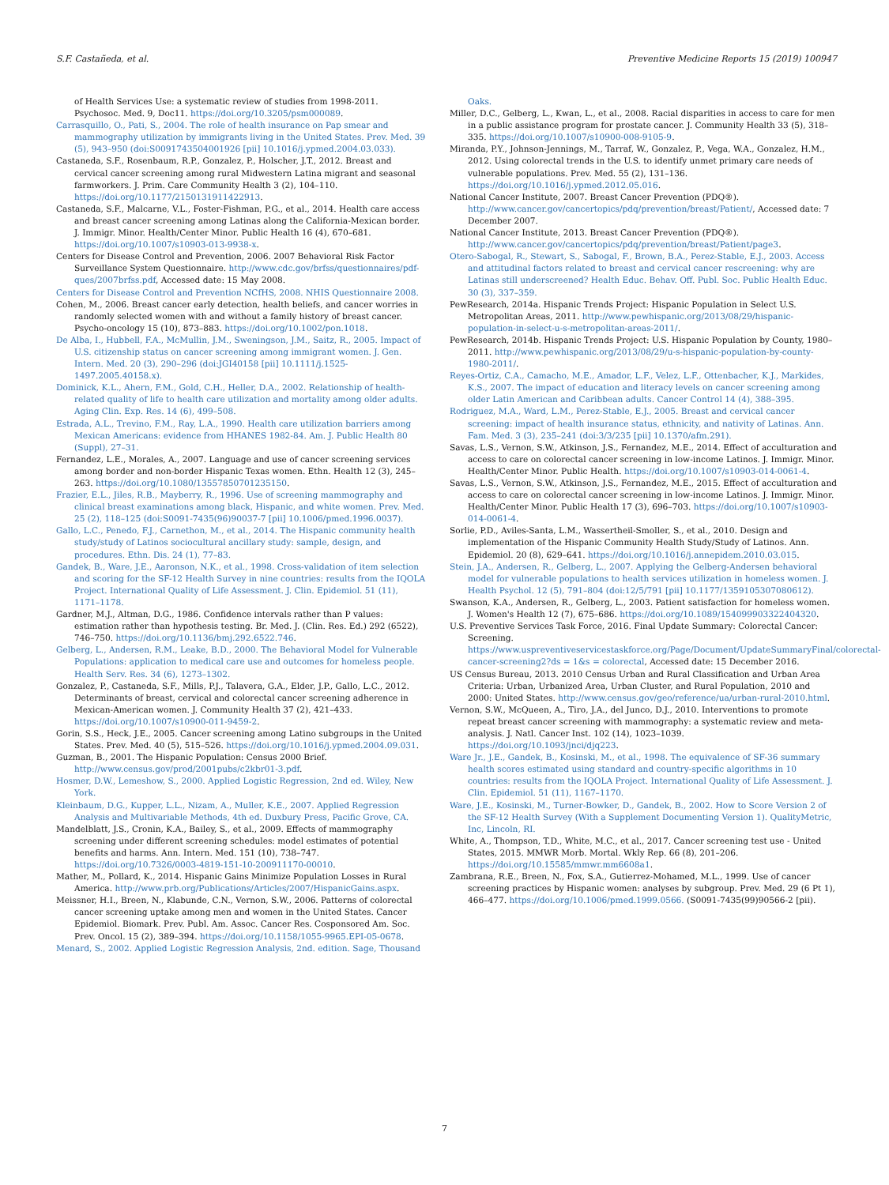S.F. Castañeda, et al. Preventive Medicine Reports 15 (2019) 100947
of Health Services Use: a systematic review of studies from 1998-2011. Psychosoc. Med. 9, Doc11. https://doi.org/10.3205/psm000089.
Carrasquillo, O., Pati, S., 2004. The role of health insurance on Pap smear and mammography utilization by immigrants living in the United States. Prev. Med. 39 (5), 943–950 (doi:S0091743504001926 [pii] 10.1016/j.ypmed.2004.03.033).
Castaneda, S.F., Rosenbaum, R.P., Gonzalez, P., Holscher, J.T., 2012. Breast and cervical cancer screening among rural Midwestern Latina migrant and seasonal farmworkers. J. Prim. Care Community Health 3 (2), 104–110. https://doi.org/10.1177/2150131911422913.
Castaneda, S.F., Malcarne, V.L., Foster-Fishman, P.G., et al., 2014. Health care access and breast cancer screening among Latinas along the California-Mexican border. J. Immigr. Minor. Health/Center Minor. Public Health 16 (4), 670–681. https://doi.org/10.1007/s10903-013-9938-x.
Centers for Disease Control and Prevention, 2006. 2007 Behavioral Risk Factor Surveillance System Questionnaire. http://www.cdc.gov/brfss/questionnaires/pdf-ques/2007brfss.pdf, Accessed date: 15 May 2008.
Centers for Disease Control and Prevention NCfHS, 2008. NHIS Questionnaire 2008.
Cohen, M., 2006. Breast cancer early detection, health beliefs, and cancer worries in randomly selected women with and without a family history of breast cancer. Psycho-oncology 15 (10), 873–883. https://doi.org/10.1002/pon.1018.
De Alba, I., Hubbell, F.A., McMullin, J.M., Sweningson, J.M., Saitz, R., 2005. Impact of U.S. citizenship status on cancer screening among immigrant women. J. Gen. Intern. Med. 20 (3), 290–296 (doi:JGI40158 [pii] 10.1111/j.1525-1497.2005.40158.x).
Dominick, K.L., Ahern, F.M., Gold, C.H., Heller, D.A., 2002. Relationship of health-related quality of life to health care utilization and mortality among older adults. Aging Clin. Exp. Res. 14 (6), 499–508.
Estrada, A.L., Trevino, F.M., Ray, L.A., 1990. Health care utilization barriers among Mexican Americans: evidence from HHANES 1982-84. Am. J. Public Health 80 (Suppl), 27–31.
Fernandez, L.E., Morales, A., 2007. Language and use of cancer screening services among border and non-border Hispanic Texas women. Ethn. Health 12 (3), 245–263. https://doi.org/10.1080/13557850701235150.
Frazier, E.L., Jiles, R.B., Mayberry, R., 1996. Use of screening mammography and clinical breast examinations among black, Hispanic, and white women. Prev. Med. 25 (2), 118–125 (doi:S0091-7435(96)90037-7 [pii] 10.1006/pmed.1996.0037).
Gallo, L.C., Penedo, F.J., Carnethon, M., et al., 2014. The Hispanic community health study/study of Latinos sociocultural ancillary study: sample, design, and procedures. Ethn. Dis. 24 (1), 77–83.
Gandek, B., Ware, J.E., Aaronson, N.K., et al., 1998. Cross-validation of item selection and scoring for the SF-12 Health Survey in nine countries: results from the IQOLA Project. International Quality of Life Assessment. J. Clin. Epidemiol. 51 (11), 1171–1178.
Gardner, M.J., Altman, D.G., 1986. Confidence intervals rather than P values: estimation rather than hypothesis testing. Br. Med. J. (Clin. Res. Ed.) 292 (6522), 746–750. https://doi.org/10.1136/bmj.292.6522.746.
Gelberg, L., Andersen, R.M., Leake, B.D., 2000. The Behavioral Model for Vulnerable Populations: application to medical care use and outcomes for homeless people. Health Serv. Res. 34 (6), 1273–1302.
Gonzalez, P., Castaneda, S.F., Mills, P.J., Talavera, G.A., Elder, J.P., Gallo, L.C., 2012. Determinants of breast, cervical and colorectal cancer screening adherence in Mexican-American women. J. Community Health 37 (2), 421–433. https://doi.org/10.1007/s10900-011-9459-2.
Gorin, S.S., Heck, J.E., 2005. Cancer screening among Latino subgroups in the United States. Prev. Med. 40 (5), 515–526. https://doi.org/10.1016/j.ypmed.2004.09.031.
Guzman, B., 2001. The Hispanic Population: Census 2000 Brief. http://www.census.gov/prod/2001pubs/c2kbr01-3.pdf.
Hosmer, D.W., Lemeshow, S., 2000. Applied Logistic Regression, 2nd ed. Wiley, New York.
Kleinbaum, D.G., Kupper, L.L., Nizam, A., Muller, K.E., 2007. Applied Regression Analysis and Multivariable Methods, 4th ed. Duxbury Press, Pacific Grove, CA.
Mandelblatt, J.S., Cronin, K.A., Bailey, S., et al., 2009. Effects of mammography screening under different screening schedules: model estimates of potential benefits and harms. Ann. Intern. Med. 151 (10), 738–747. https://doi.org/10.7326/0003-4819-151-10-200911170-00010.
Mather, M., Pollard, K., 2014. Hispanic Gains Minimize Population Losses in Rural America. http://www.prb.org/Publications/Articles/2007/HispanicGains.aspx.
Meissner, H.I., Breen, N., Klabunde, C.N., Vernon, S.W., 2006. Patterns of colorectal cancer screening uptake among men and women in the United States. Cancer Epidemiol. Biomark. Prev. Publ. Am. Assoc. Cancer Res. Cosponsored Am. Soc. Prev. Oncol. 15 (2), 389–394. https://doi.org/10.1158/1055-9965.EPI-05-0678.
Menard, S., 2002. Applied Logistic Regression Analysis, 2nd. edition. Sage, Thousand
Oaks.
Miller, D.C., Gelberg, L., Kwan, L., et al., 2008. Racial disparities in access to care for men in a public assistance program for prostate cancer. J. Community Health 33 (5), 318–335. https://doi.org/10.1007/s10900-008-9105-9.
Miranda, P.Y., Johnson-Jennings, M., Tarraf, W., Gonzalez, P., Vega, W.A., Gonzalez, H.M., 2012. Using colorectal trends in the U.S. to identify unmet primary care needs of vulnerable populations. Prev. Med. 55 (2), 131–136. https://doi.org/10.1016/j.ypmed.2012.05.016.
National Cancer Institute, 2007. Breast Cancer Prevention (PDQ®). http://www.cancer.gov/cancertopics/pdq/prevention/breast/Patient/, Accessed date: 7 December 2007.
National Cancer Institute, 2013. Breast Cancer Prevention (PDQ®). http://www.cancer.gov/cancertopics/pdq/prevention/breast/Patient/page3.
Otero-Sabogal, R., Stewart, S., Sabogal, F., Brown, B.A., Perez-Stable, E.J., 2003. Access and attitudinal factors related to breast and cervical cancer rescreening: why are Latinas still underscreened? Health Educ. Behav. Off. Publ. Soc. Public Health Educ. 30 (3), 337–359.
PewResearch, 2014a. Hispanic Trends Project: Hispanic Population in Select U.S. Metropolitan Areas, 2011. http://www.pewhispanic.org/2013/08/29/hispanic-population-in-select-u-s-metropolitan-areas-2011/.
PewResearch, 2014b. Hispanic Trends Project: U.S. Hispanic Population by County, 1980–2011. http://www.pewhispanic.org/2013/08/29/u-s-hispanic-population-by-county-1980-2011/.
Reyes-Ortiz, C.A., Camacho, M.E., Amador, L.F., Velez, L.F., Ottenbacher, K.J., Markides, K.S., 2007. The impact of education and literacy levels on cancer screening among older Latin American and Caribbean adults. Cancer Control 14 (4), 388–395.
Rodriguez, M.A., Ward, L.M., Perez-Stable, E.J., 2005. Breast and cervical cancer screening: impact of health insurance status, ethnicity, and nativity of Latinas. Ann. Fam. Med. 3 (3), 235–241 (doi:3/3/235 [pii] 10.1370/afm.291).
Savas, L.S., Vernon, S.W., Atkinson, J.S., Fernandez, M.E., 2014. Effect of acculturation and access to care on colorectal cancer screening in low-income Latinos. J. Immigr. Minor. Health/Center Minor. Public Health. https://doi.org/10.1007/s10903-014-0061-4.
Savas, L.S., Vernon, S.W., Atkinson, J.S., Fernandez, M.E., 2015. Effect of acculturation and access to care on colorectal cancer screening in low-income Latinos. J. Immigr. Minor. Health/Center Minor. Public Health 17 (3), 696–703. https://doi.org/10.1007/s10903-014-0061-4.
Sorlie, P.D., Aviles-Santa, L.M., Wassertheil-Smoller, S., et al., 2010. Design and implementation of the Hispanic Community Health Study/Study of Latinos. Ann. Epidemiol. 20 (8), 629–641. https://doi.org/10.1016/j.annepidem.2010.03.015.
Stein, J.A., Andersen, R., Gelberg, L., 2007. Applying the Gelberg-Andersen behavioral model for vulnerable populations to health services utilization in homeless women. J. Health Psychol. 12 (5), 791–804 (doi:12/5/791 [pii] 10.1177/1359105307080612).
Swanson, K.A., Andersen, R., Gelberg, L., 2003. Patient satisfaction for homeless women. J. Women's Health 12 (7), 675–686. https://doi.org/10.1089/154099903322404320.
U.S. Preventive Services Task Force, 2016. Final Update Summary: Colorectal Cancer: Screening. https://www.uspreventiveservicestaskforce.org/Page/Document/UpdateSummaryFinal/colorectal-cancer-screening2?ds = 1&s = colorectal, Accessed date: 15 December 2016.
US Census Bureau, 2013. 2010 Census Urban and Rural Classification and Urban Area Criteria: Urban, Urbanized Area, Urban Cluster, and Rural Population, 2010 and 2000: United States. http://www.census.gov/geo/reference/ua/urban-rural-2010.html.
Vernon, S.W., McQueen, A., Tiro, J.A., del Junco, D.J., 2010. Interventions to promote repeat breast cancer screening with mammography: a systematic review and meta-analysis. J. Natl. Cancer Inst. 102 (14), 1023–1039. https://doi.org/10.1093/jnci/djq223.
Ware Jr., J.E., Gandek, B., Kosinski, M., et al., 1998. The equivalence of SF-36 summary health scores estimated using standard and country-specific algorithms in 10 countries: results from the IQOLA Project. International Quality of Life Assessment. J. Clin. Epidemiol. 51 (11), 1167–1170.
Ware, J.E., Kosinski, M., Turner-Bowker, D., Gandek, B., 2002. How to Score Version 2 of the SF-12 Health Survey (With a Supplement Documenting Version 1). QualityMetric, Inc, Lincoln, RI.
White, A., Thompson, T.D., White, M.C., et al., 2017. Cancer screening test use - United States, 2015. MMWR Morb. Mortal. Wkly Rep. 66 (8), 201–206. https://doi.org/10.15585/mmwr.mm6608a1.
Zambrana, R.E., Breen, N., Fox, S.A., Gutierrez-Mohamed, M.L., 1999. Use of cancer screening practices by Hispanic women: analyses by subgroup. Prev. Med. 29 (6 Pt 1), 466–477. https://doi.org/10.1006/pmed.1999.0566. (S0091-7435(99)90566-2 [pii).
7